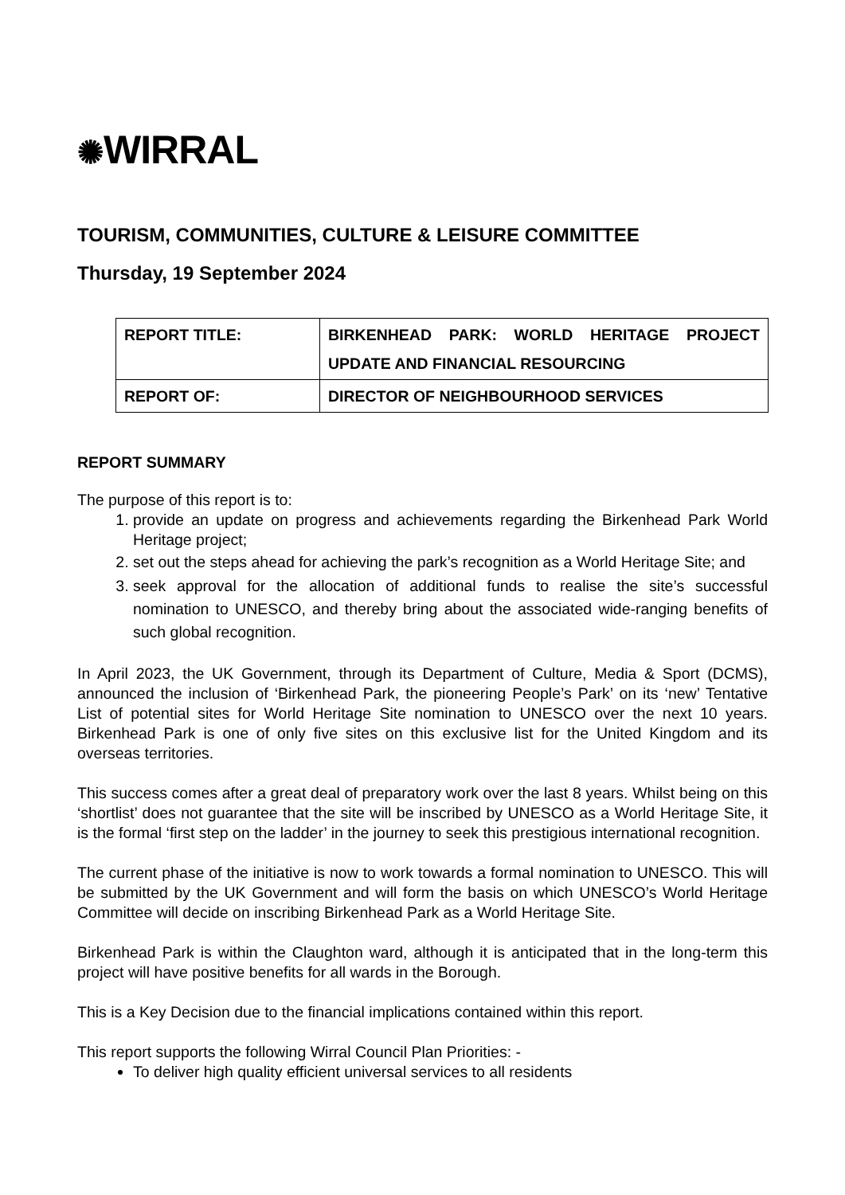✺WIRRAL
TOURISM, COMMUNITIES, CULTURE & LEISURE COMMITTEE
Thursday, 19 September 2024
| REPORT TITLE: | BIRKENHEAD PARK: WORLD HERITAGE PROJECT UPDATE AND FINANCIAL RESOURCING |
| REPORT OF: | DIRECTOR OF NEIGHBOURHOOD SERVICES |
REPORT SUMMARY
The purpose of this report is to:
1. provide an update on progress and achievements regarding the Birkenhead Park World Heritage project;
2. set out the steps ahead for achieving the park’s recognition as a World Heritage Site; and
3. seek approval for the allocation of additional funds to realise the site’s successful nomination to UNESCO, and thereby bring about the associated wide-ranging benefits of such global recognition.
In April 2023, the UK Government, through its Department of Culture, Media & Sport (DCMS), announced the inclusion of ‘Birkenhead Park, the pioneering People’s Park’ on its ‘new’ Tentative List of potential sites for World Heritage Site nomination to UNESCO over the next 10 years. Birkenhead Park is one of only five sites on this exclusive list for the United Kingdom and its overseas territories.
This success comes after a great deal of preparatory work over the last 8 years. Whilst being on this ‘shortlist’ does not guarantee that the site will be inscribed by UNESCO as a World Heritage Site, it is the formal ‘first step on the ladder’ in the journey to seek this prestigious international recognition.
The current phase of the initiative is now to work towards a formal nomination to UNESCO. This will be submitted by the UK Government and will form the basis on which UNESCO’s World Heritage Committee will decide on inscribing Birkenhead Park as a World Heritage Site.
Birkenhead Park is within the Claughton ward, although it is anticipated that in the long-term this project will have positive benefits for all wards in the Borough.
This is a Key Decision due to the financial implications contained within this report.
This report supports the following Wirral Council Plan Priorities: -
To deliver high quality efficient universal services to all residents